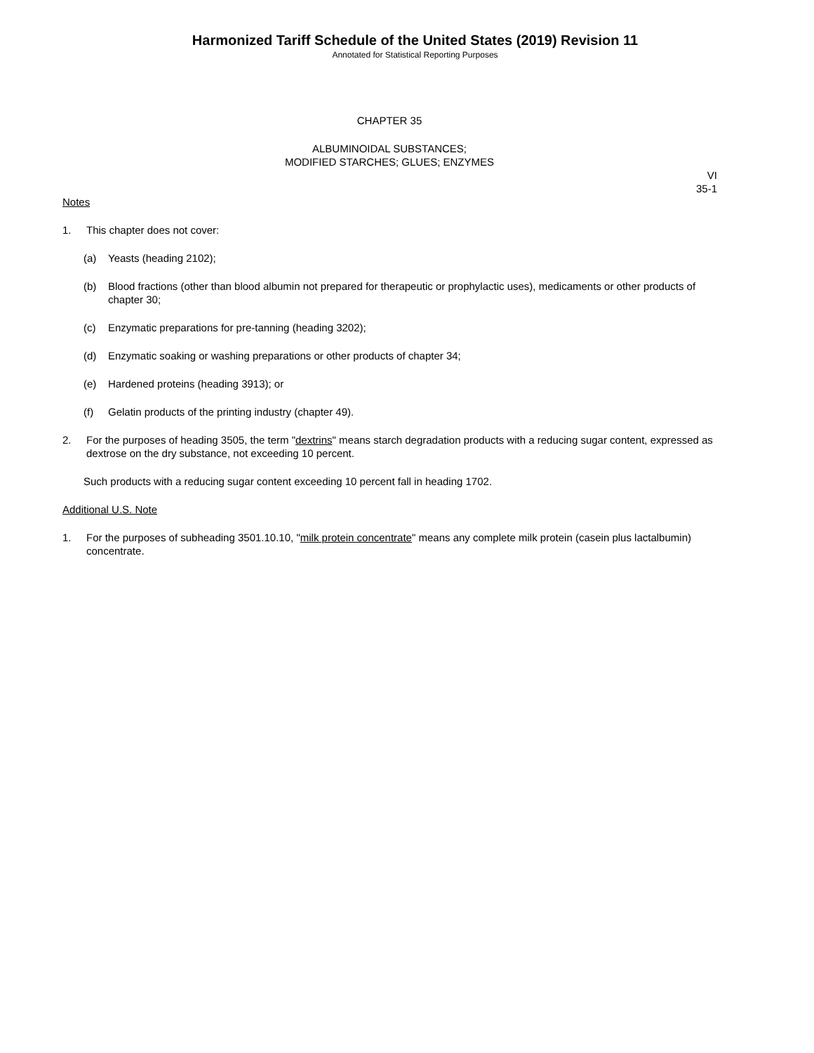Harmonized Tariff Schedule of the United States (2019) Revision 11
Annotated for Statistical Reporting Purposes
CHAPTER 35
ALBUMINOIDAL SUBSTANCES;
MODIFIED STARCHES; GLUES; ENZYMES
VI
35-1
Notes
1. This chapter does not cover:
(a) Yeasts (heading 2102);
(b) Blood fractions (other than blood albumin not prepared for therapeutic or prophylactic uses), medicaments or other products of chapter 30;
(c) Enzymatic preparations for pre-tanning (heading 3202);
(d) Enzymatic soaking or washing preparations or other products of chapter 34;
(e) Hardened proteins (heading 3913); or
(f) Gelatin products of the printing industry (chapter 49).
2. For the purposes of heading 3505, the term "dextrins" means starch degradation products with a reducing sugar content, expressed as dextrose on the dry substance, not exceeding 10 percent.
Such products with a reducing sugar content exceeding 10 percent fall in heading 1702.
Additional U.S. Note
1. For the purposes of subheading 3501.10.10, "milk protein concentrate" means any complete milk protein (casein plus lactalbumin) concentrate.